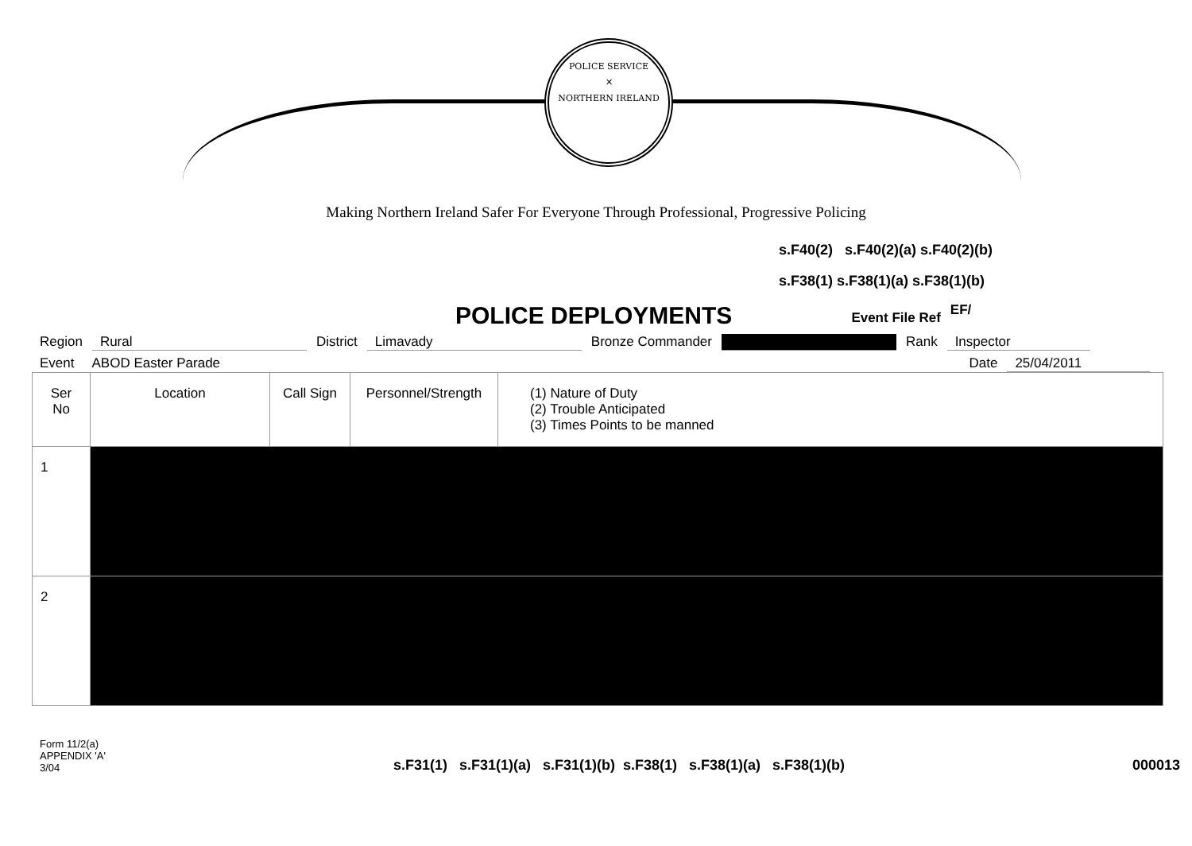POLICE SERVICE
✕
NORTHERN IRELAND
Making Northern Ireland Safer For Everyone Through Professional, Progressive Policing
s.F40(2) s.F40(2)(a) s.F40(2)(b)
s.F38(1) s.F38(1)(a) s.F38(1)(b)
POLICE DEPLOYMENTS
Event File Ref
EF/
Region Rural District Limavady Bronze Commander Rank Inspector
Event ABOD Easter Parade Date 25/04/2011
| Ser No | Location | Call Sign | Personnel/Strength | (1) Nature of Duty (2) Trouble Anticipated (3) Times Points to be manned |
| --- | --- | --- | --- | --- |
| 1 | | | | |
| 2 | | | | |
Form 11/2(a)
APPENDIX 'A'
3/04
s.F31(1) s.F31(1)(a) s.F31(1)(b) s.F38(1) s.F38(1)(a) s.F38(1)(b)
000013